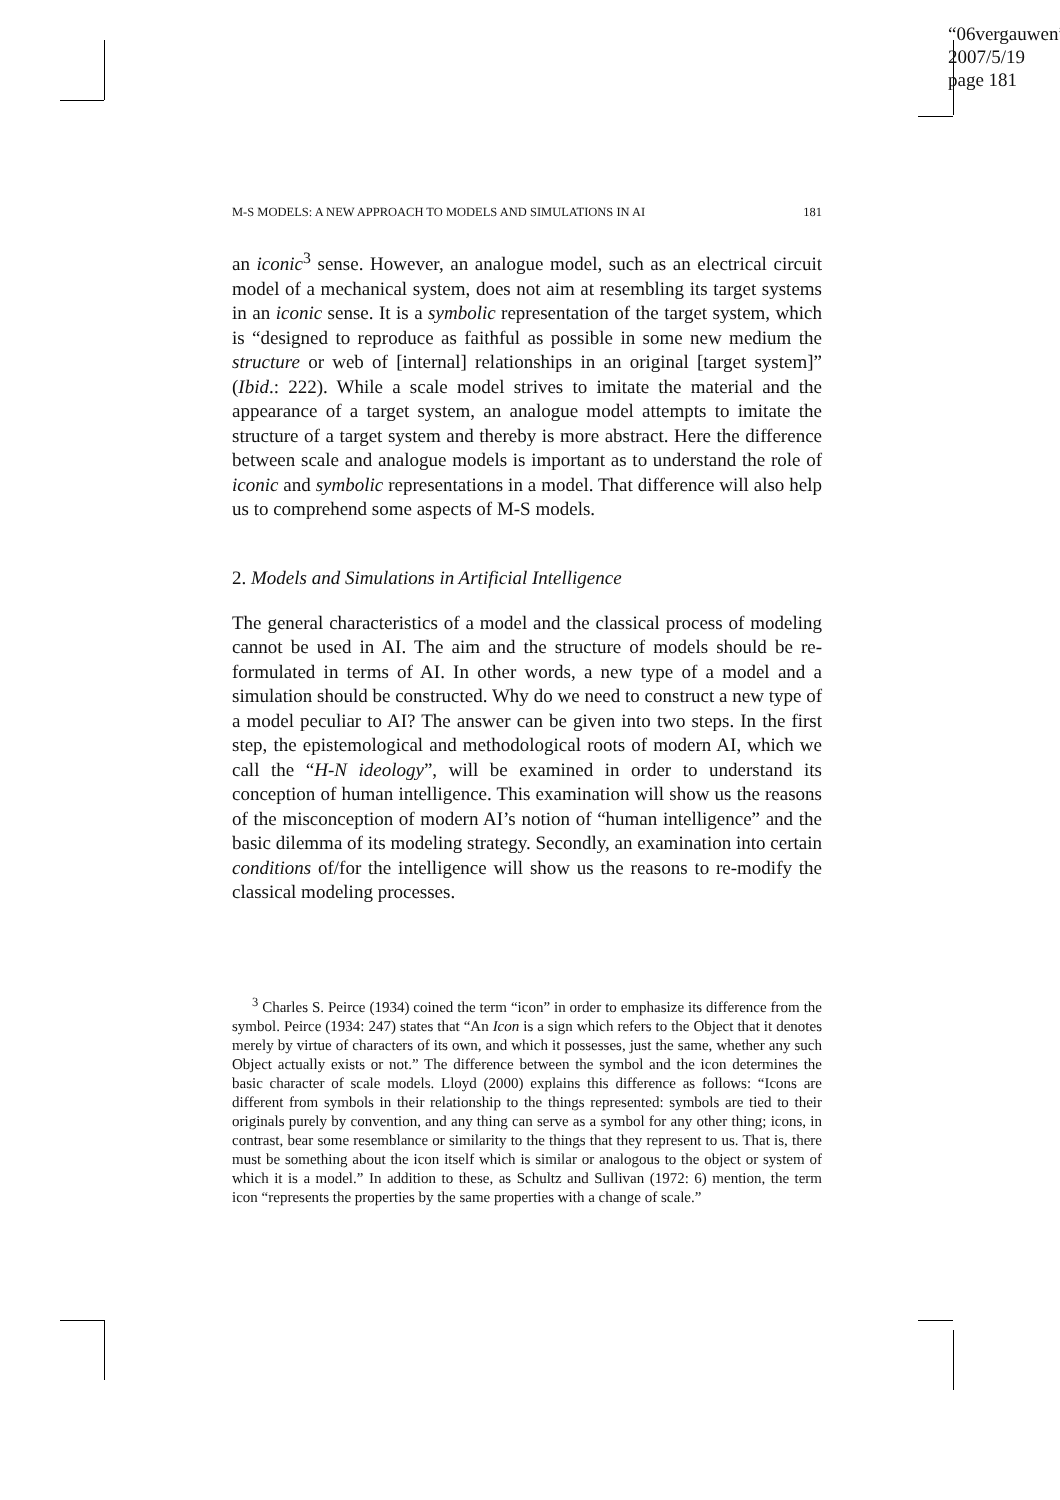“06vergauwen”
2007/5/19
page 181
M-S MODELS: A NEW APPROACH TO MODELS AND SIMULATIONS IN AI 181
an iconic<sup>3</sup> sense. However, an analogue model, such as an electrical circuit model of a mechanical system, does not aim at resembling its target systems in an iconic sense. It is a symbolic representation of the target system, which is “designed to reproduce as faithful as possible in some new medium the structure or web of [internal] relationships in an original [target system]” (Ibid.: 222). While a scale model strives to imitate the material and the appearance of a target system, an analogue model attempts to imitate the structure of a target system and thereby is more abstract. Here the difference between scale and analogue models is important as to understand the role of iconic and symbolic representations in a model. That difference will also help us to comprehend some aspects of M-S models.
2. Models and Simulations in Artificial Intelligence
The general characteristics of a model and the classical process of modeling cannot be used in AI. The aim and the structure of models should be re-formulated in terms of AI. In other words, a new type of a model and a simulation should be constructed. Why do we need to construct a new type of a model peculiar to AI? The answer can be given into two steps. In the first step, the epistemological and methodological roots of modern AI, which we call the “H-N ideology”, will be examined in order to understand its conception of human intelligence. This examination will show us the reasons of the misconception of modern AI’s notion of “human intelligence” and the basic dilemma of its modeling strategy. Secondly, an examination into certain conditions of/for the intelligence will show us the reasons to re-modify the classical modeling processes.
<sup>3</sup> Charles S. Peirce (1934) coined the term “icon” in order to emphasize its difference from the symbol. Peirce (1934: 247) states that “An Icon is a sign which refers to the Object that it denotes merely by virtue of characters of its own, and which it possesses, just the same, whether any such Object actually exists or not.” The difference between the symbol and the icon determines the basic character of scale models. Lloyd (2000) explains this difference as follows: “Icons are different from symbols in their relationship to the things represented: symbols are tied to their originals purely by convention, and any thing can serve as a symbol for any other thing; icons, in contrast, bear some resemblance or similarity to the things that they represent to us. That is, there must be something about the icon itself which is similar or analogous to the object or system of which it is a model.” In addition to these, as Schultz and Sullivan (1972: 6) mention, the term icon “represents the properties by the same properties with a change of scale.”